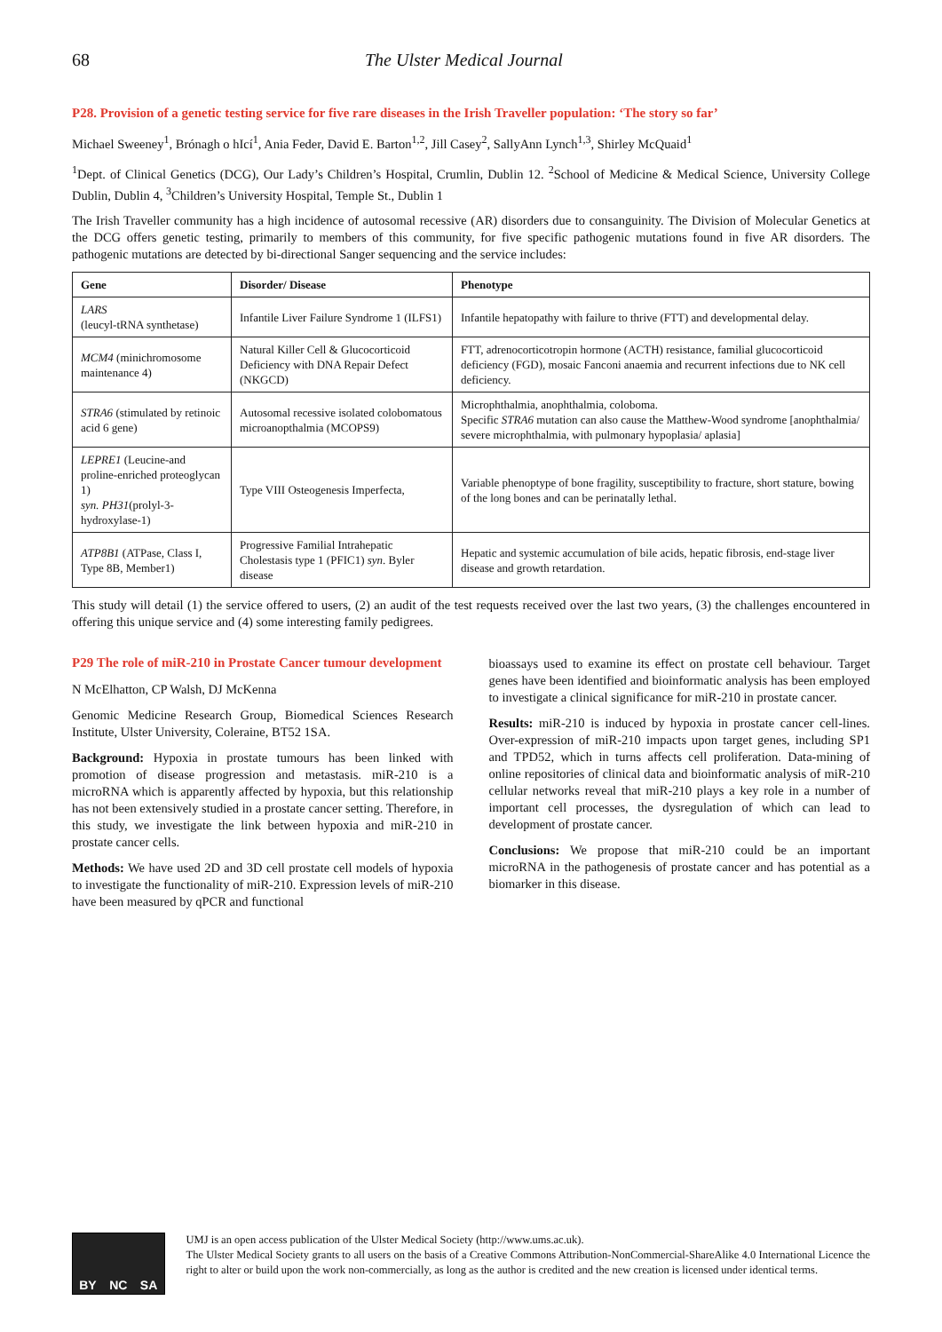68 The Ulster Medical Journal
P28. Provision of a genetic testing service for five rare diseases in the Irish Traveller population: ‘The story so far’
Michael Sweeney<sup>1</sup>, Brónagh o hIcí<sup>1</sup>, Ania Feder, David E. Barton<sup>1,2</sup>, Jill Casey<sup>2</sup>, SallyAnn Lynch<sup>1,3</sup>, Shirley McQuaid<sup>1</sup>
<sup>1</sup> Dept. of Clinical Genetics (DCG), Our Lady’s Children’s Hospital, Crumlin, Dublin 12. <sup>2</sup>School of Medicine & Medical Science, University College Dublin, Dublin 4, <sup>3</sup>Children’s University Hospital, Temple St., Dublin 1
The Irish Traveller community has a high incidence of autosomal recessive (AR) disorders due to consanguinity. The Division of Molecular Genetics at the DCG offers genetic testing, primarily to members of this community, for five specific pathogenic mutations found in five AR disorders. The pathogenic mutations are detected by bi-directional Sanger sequencing and the service includes:
| Gene | Disorder/ Disease | Phenotype |
| --- | --- | --- |
| LARS (leucyl-tRNA synthetase) | Infantile Liver Failure Syndrome 1 (ILFS1) | Infantile hepatopathy with failure to thrive (FTT) and developmental delay. |
| MCM4 (minichromosome maintenance 4) | Natural Killer Cell & Glucocorticoid Deficiency with DNA Repair Defect (NKGCD) | FTT, adrenocorticotropin hormone (ACTH) resistance, familial glucocorticoid deficiency (FGD), mosaic Fanconi anaemia and recurrent infections due to NK cell deficiency. |
| STRA6 (stimulated by retinoic acid 6 gene) | Autosomal recessive isolated colobomatous microanopthalmia (MCOPS9) | Microphthalmia, anophthalmia, coloboma. Specific STRA6 mutation can also cause the Matthew-Wood syndrome [anophthalmia/ severe microphthalmia, with pulmonary hypoplasia/ aplasia] |
| LEPRE1 (Leucine-and proline-enriched proteoglycan 1) syn. PH31 (prolyl-3-hydroxylase-1) | Type VIII Osteogenesis Imperfecta, | Variable phenoptype of bone fragility, susceptibility to fracture, short stature, bowing of the long bones and can be perinatally lethal. |
| ATP8B1 (ATPase, Class I, Type 8B, Member1) | Progressive Familial Intrahepatic Cholestasis type 1 (PFIC1) syn . Byler disease | Hepatic and systemic accumulation of bile acids, hepatic fibrosis, end-stage liver disease and growth retardation. |
This study will detail (1) the service offered to users, (2) an audit of the test requests received over the last two years, (3) the challenges encountered in offering this unique service and (4) some interesting family pedigrees.
P29 The role of miR-210 in Prostate Cancer tumour development
N McElhatton, CP Walsh, DJ McKenna
Genomic Medicine Research Group, Biomedical Sciences Research Institute, Ulster University, Coleraine, BT52 1SA.
Background: Hypoxia in prostate tumours has been linked with promotion of disease progression and metastasis. miR-210 is a microRNA which is apparently affected by hypoxia, but this relationship has not been extensively studied in a prostate cancer setting. Therefore, in this study, we investigate the link between hypoxia and miR-210 in prostate cancer cells.
Methods: We have used 2D and 3D cell prostate cell models of hypoxia to investigate the functionality of miR-210. Expression levels of miR-210 have been measured by qPCR and functional
bioassays used to examine its effect on prostate cell behaviour. Target genes have been identified and bioinformatic analysis has been employed to investigate a clinical significance for miR-210 in prostate cancer.
Results: miR-210 is induced by hypoxia in prostate cancer cell-lines. Over-expression of miR-210 impacts upon target genes, including SP1 and TPD52, which in turns affects cell proliferation. Data-mining of online repositories of clinical data and bioinformatic analysis of miR-210 cellular networks reveal that miR-210 plays a key role in a number of important cell processes, the dysregulation of which can lead to development of prostate cancer.
Conclusions: We propose that miR-210 could be an important microRNA in the pathogenesis of prostate cancer and has potential as a biomarker in this disease.
BY NC SA
UMJ is an open access publication of the Ulster Medical Society (http://www.ums.ac.uk).
The Ulster Medical Society grants to all users on the basis of a Creative Commons Attribution-NonCommercial-ShareAlike 4.0 International Licence the right to alter or build upon the work non-commercially, as long as the author is credited and the new creation is licensed under identical terms.